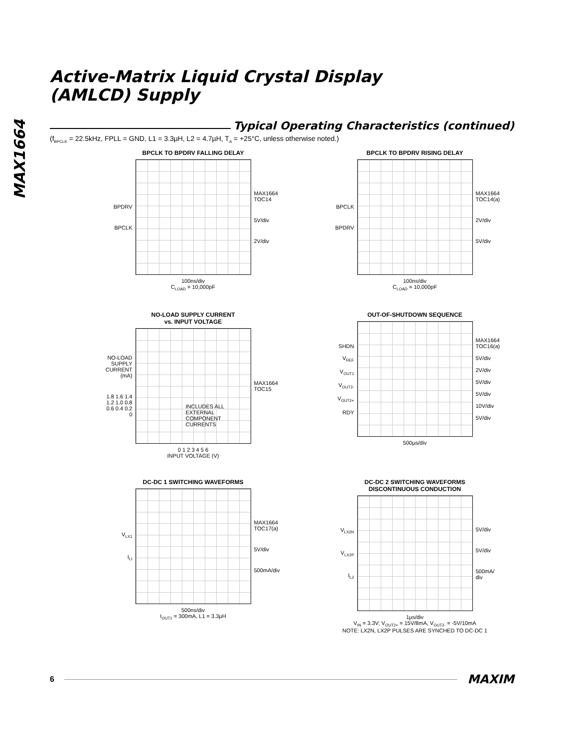MAX1664
Active-Matrix Liquid Crystal Display
(AMLCD) Supply
Typical Operating Characteristics (continued)
(f<sub>BPCLK</sub> = 22.5kHz, FPLL = GND, L1 = 3.3µH, L2 = 4.7µH, T<sub>A</sub> = +25°C, unless otherwise noted.)
BPCLK TO BPDRV FALLING DELAY
BPDRV
BPCLK
MAX1664 TOC14
5V/div
2V/div
100ns/div
C<sub>LOAD</sub> = 10,000pF
BPCLK TO BPDRV RISING DELAY
BPCLK
BPDRV
MAX1664 TOC14(a)
2V/div
5V/div
100ns/div
C<sub>LOAD</sub> = 10,000pF
NO-LOAD SUPPLY CURRENT
vs. INPUT VOLTAGE
NO-LOAD SUPPLY CURRENT (mA)
1.8 1.6 1.4 1.2 1.0 0.8 0.6 0.4 0.2 0
INCLUDES ALL
EXTERNAL COMPONENT
CURRENTS
MAX1664 TOC15
0 1 2 3 4 5 6
INPUT VOLTAGE (V)
OUT-OF-SHUTDOWN SEQUENCE
SHDN
V<sub>REF</sub>
V<sub>OUT1</sub>
V<sub>OUT2-</sub>
V<sub>OUT2+</sub>
RDY
MAX1664 TOC16(a)
5V/div
2V/div
5V/div
5V/div
10V/div
5V/div
500µs/div
DC-DC 1 SWITCHING WAVEFORMS
V<sub>LX1</sub>
I<sub>LI</sub>
MAX1664 TOC17(a)
5V/div
500mA/div
500ns/div
I<sub>OUT1</sub> = 300mA, L1 = 3.3µH
DC-DC 2 SWITCHING WAVEFORMS
DISCONTINUOUS CONDUCTION
V<sub>LX2N</sub>
V<sub>LX2P</sub>
I<sub>L2</sub>
5V/div
5V/div
500mA/ div
1µs/div
V<sub>IN</sub> = 3.3V; V<sub>OUT2+</sub> = 15V/8mA, V<sub>OUT2-</sub> = -5V/10mA
NOTE: LX2N, LX2P PULSES ARE SYNCHED TO DC-DC 1
6
MAXIM